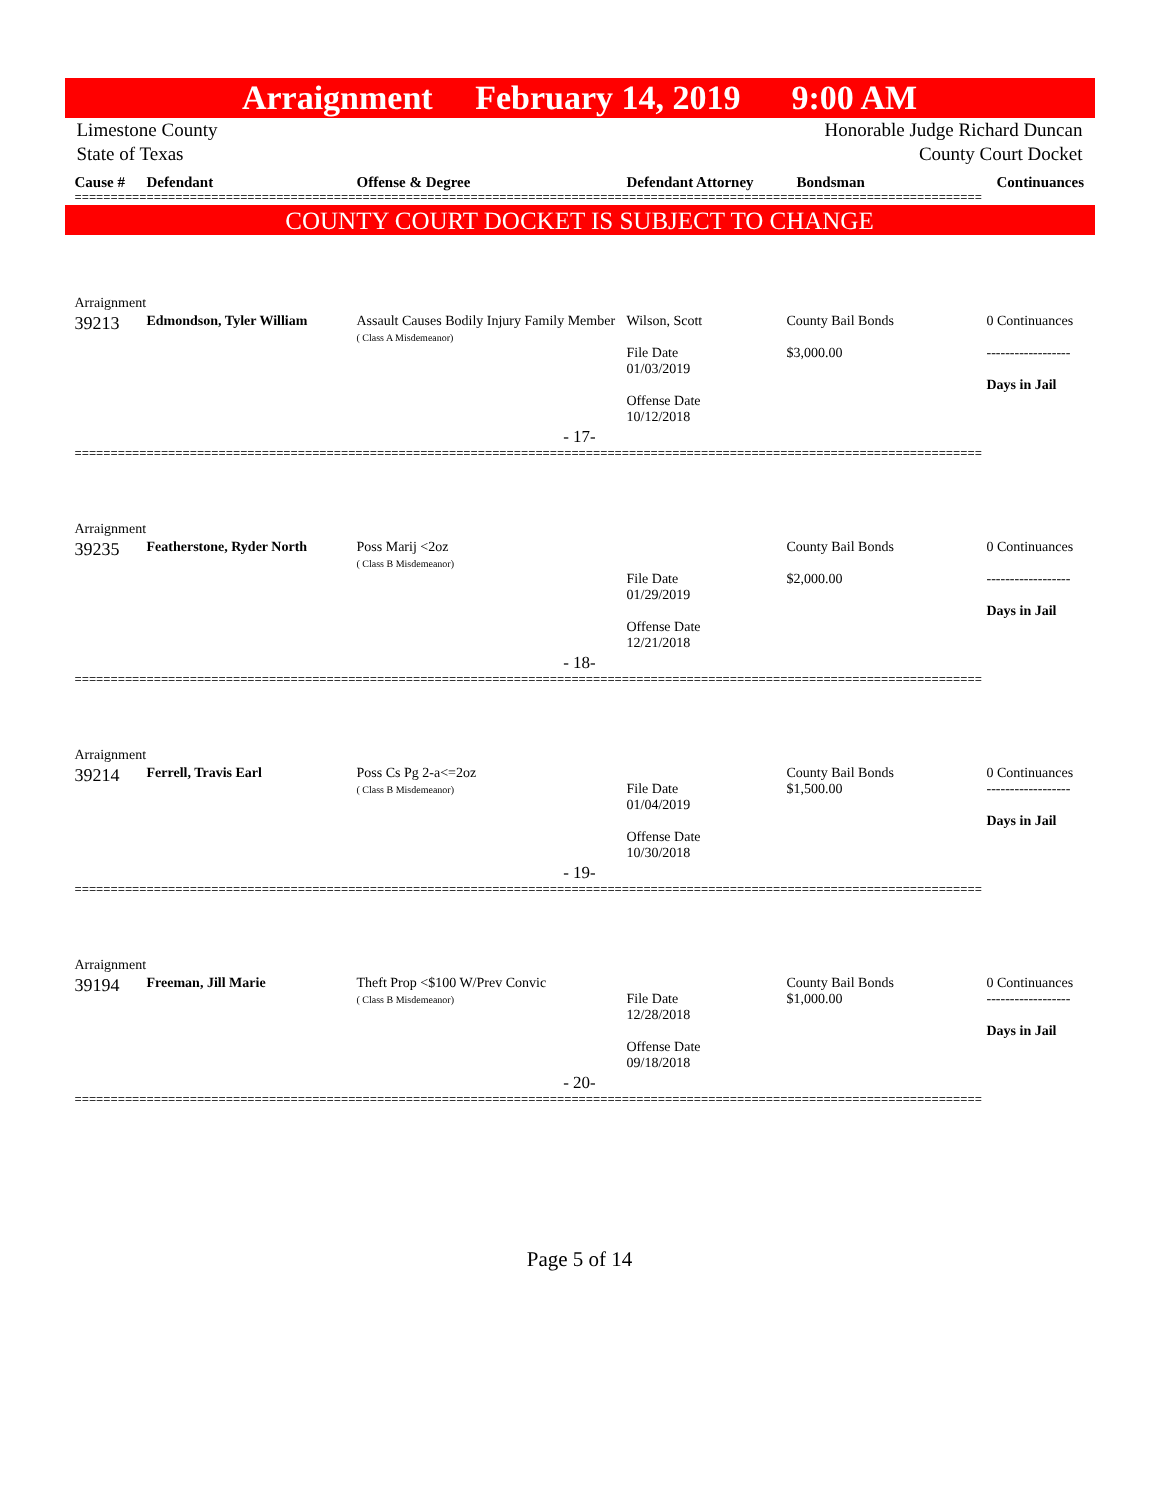Arraignment February 14, 2019 9:00 AM
Limestone County Honorable Judge Richard Duncan
State of Texas County Court Docket
| Cause # | Defendant | Offense & Degree | Defendant Attorney | Bondsman | Continuances |
| --- | --- | --- | --- | --- | --- |
==============================================================================================================================
COUNTY COURT DOCKET IS SUBJECT TO CHANGE
Arraignment
| 39213 | Edmondson, Tyler William | Assault Causes Bodily Injury Family Member ( Class A Misdemeanor) | Wilson, Scott File Date 01/03/2019 Offense Date 10/12/2018 | County Bail Bonds $3,000.00 | 0 Continuances ------------------ Days in Jail |
- 17-
==============================================================================================================================
Arraignment
| 39235 | Featherstone, Ryder North | Poss Marij <2oz ( Class B Misdemeanor) | File Date 01/29/2019 Offense Date 12/21/2018 | County Bail Bonds $2,000.00 | 0 Continuances ------------------ Days in Jail |
- 18-
==============================================================================================================================
Arraignment
| 39214 | Ferrell, Travis Earl | Poss Cs Pg 2-a<=2oz ( Class B Misdemeanor) | File Date 01/04/2019 Offense Date 10/30/2018 | County Bail Bonds $1,500.00 | 0 Continuances ------------------ Days in Jail |
- 19-
==============================================================================================================================
Arraignment
| 39194 | Freeman, Jill Marie | Theft Prop <$100 W/Prev Convic ( Class B Misdemeanor) | File Date 12/28/2018 Offense Date 09/18/2018 | County Bail Bonds $1,000.00 | 0 Continuances ------------------ Days in Jail |
- 20-
==============================================================================================================================
Page 5 of 14